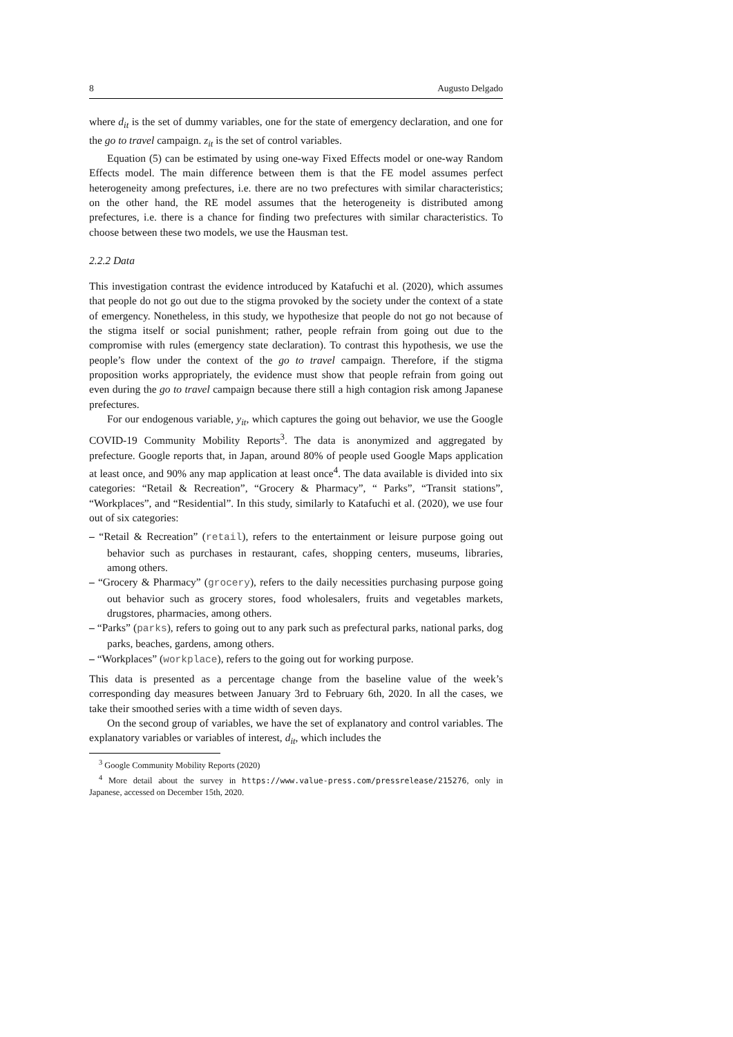8 Augusto Delgado
where d<sub>it</sub> is the set of dummy variables, one for the state of emergency declaration, and one for the go to travel campaign. z<sub>it</sub> is the set of control variables.
Equation (5) can be estimated by using one-way Fixed Effects model or one-way Random Effects model. The main difference between them is that the FE model assumes perfect heterogeneity among prefectures, i.e. there are no two prefectures with similar characteristics; on the other hand, the RE model assumes that the heterogeneity is distributed among prefectures, i.e. there is a chance for finding two prefectures with similar characteristics. To choose between these two models, we use the Hausman test.
2.2.2 Data
This investigation contrast the evidence introduced by Katafuchi et al. (2020), which assumes that people do not go out due to the stigma provoked by the society under the context of a state of emergency. Nonetheless, in this study, we hypothesize that people do not go not because of the stigma itself or social punishment; rather, people refrain from going out due to the compromise with rules (emergency state declaration). To contrast this hypothesis, we use the people’s flow under the context of the go to travel campaign. Therefore, if the stigma proposition works appropriately, the evidence must show that people refrain from going out even during the go to travel campaign because there still a high contagion risk among Japanese prefectures.
For our endogenous variable, y<sub>it</sub>, which captures the going out behavior, we use the Google COVID-19 Community Mobility Reports<sup>3</sup>. The data is anonymized and aggregated by prefecture. Google reports that, in Japan, around 80% of people used Google Maps application at least once, and 90% any map application at least once<sup>4</sup>. The data available is divided into six categories: “Retail & Recreation”, “Grocery & Pharmacy”, “ Parks”, “Transit stations”, “Workplaces”, and “Residential”. In this study, similarly to Katafuchi et al. (2020), we use four out of six categories:
– “Retail & Recreation” (retail), refers to the entertainment or leisure purpose going out behavior such as purchases in restaurant, cafes, shopping centers, museums, libraries, among others.
– “Grocery & Pharmacy” (grocery), refers to the daily necessities purchasing purpose going out behavior such as grocery stores, food wholesalers, fruits and vegetables markets, drugstores, pharmacies, among others.
– “Parks” (parks), refers to going out to any park such as prefectural parks, national parks, dog parks, beaches, gardens, among others.
– “Workplaces” (workplace), refers to the going out for working purpose.
This data is presented as a percentage change from the baseline value of the week’s corresponding day measures between January 3rd to February 6th, 2020. In all the cases, we take their smoothed series with a time width of seven days.
On the second group of variables, we have the set of explanatory and control variables. The explanatory variables or variables of interest, d<sub>it</sub>, which includes the
<sup>3</sup> Google Community Mobility Reports (2020)
<sup>4</sup> More detail about the survey in https://www.value-press.com/pressrelease/215276, only in Japanese, accessed on December 15th, 2020.